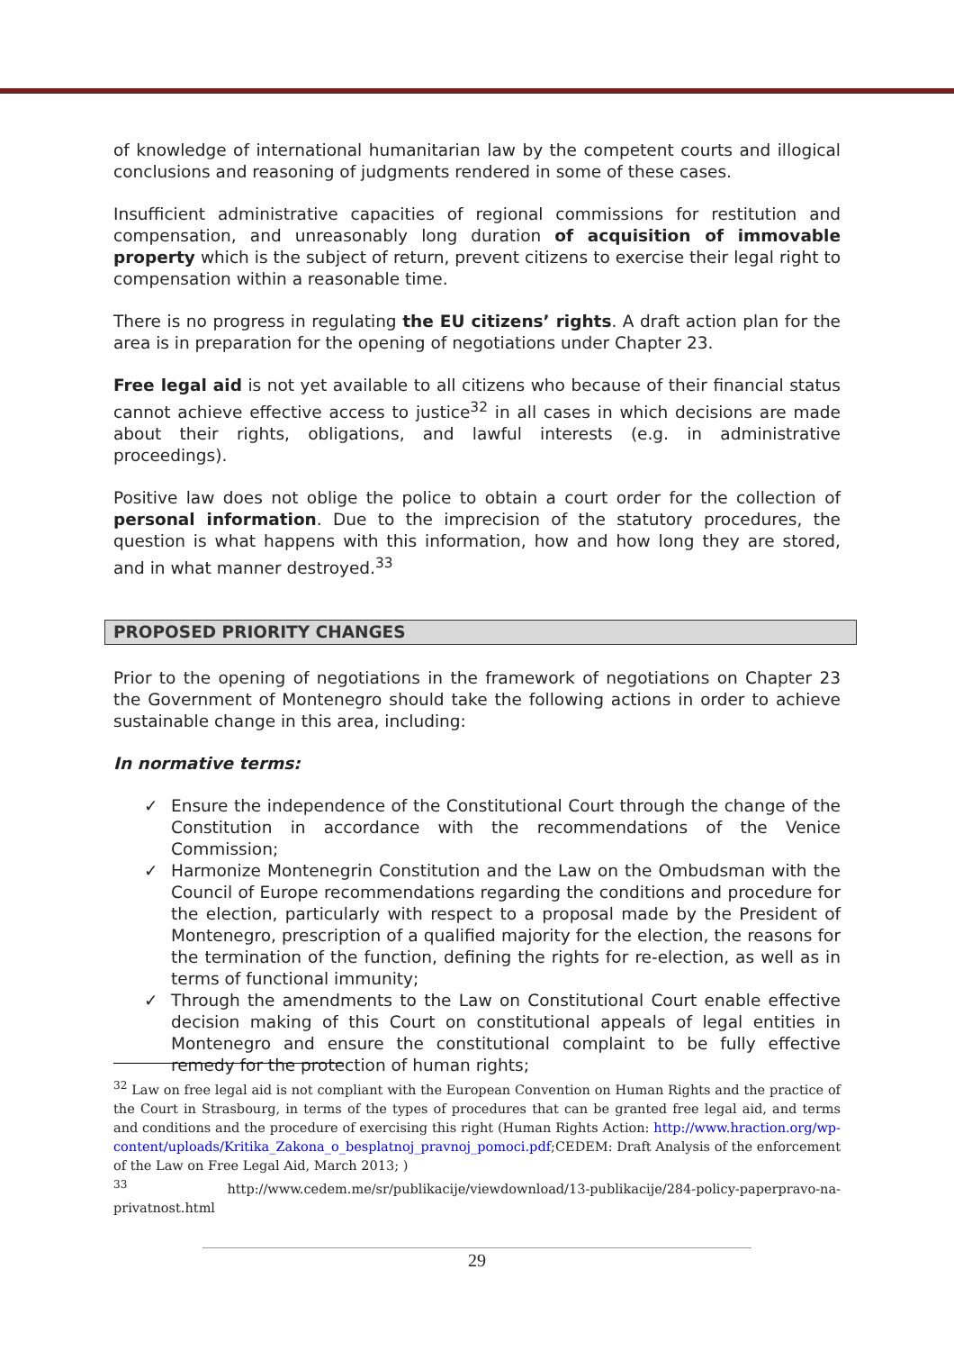of knowledge of international humanitarian law by the competent courts and illogical conclusions and reasoning of judgments rendered in some of these cases.
Insufficient administrative capacities of regional commissions for restitution and compensation, and unreasonably long duration of acquisition of immovable property which is the subject of return, prevent citizens to exercise their legal right to compensation within a reasonable time.
There is no progress in regulating the EU citizens’ rights. A draft action plan for the area is in preparation for the opening of negotiations under Chapter 23.
Free legal aid is not yet available to all citizens who because of their financial status cannot achieve effective access to justice<sup>32</sup> in all cases in which decisions are made about their rights, obligations, and lawful interests (e.g. in administrative proceedings).
Positive law does not oblige the police to obtain a court order for the collection of personal information. Due to the imprecision of the statutory procedures, the question is what happens with this information, how and how long they are stored, and in what manner destroyed.<sup>33</sup>
PROPOSED PRIORITY CHANGES
Prior to the opening of negotiations in the framework of negotiations on Chapter 23 the Government of Montenegro should take the following actions in order to achieve sustainable change in this area, including:
In normative terms:
✓ Ensure the independence of the Constitutional Court through the change of the Constitution in accordance with the recommendations of the Venice Commission;
✓ Harmonize Montenegrin Constitution and the Law on the Ombudsman with the Council of Europe recommendations regarding the conditions and procedure for the election, particularly with respect to a proposal made by the President of Montenegro, prescription of a qualified majority for the election, the reasons for the termination of the function, defining the rights for re-election, as well as in terms of functional immunity;
✓ Through the amendments to the Law on Constitutional Court enable effective decision making of this Court on constitutional appeals of legal entities in Montenegro and ensure the constitutional complaint to be fully effective remedy for the protection of human rights;
<sup>32</sup> Law on free legal aid is not compliant with the European Convention on Human Rights and the practice of the Court in Strasbourg, in terms of the types of procedures that can be granted free legal aid, and terms and conditions and the procedure of exercising this right (Human Rights Action: http://www.hraction.org/wp-content/uploads/Kritika_Zakona_o_besplatnoj_pravnoj_pomoci.pdf;CEDEM: Draft Analysis of the enforcement of the Law on Free Legal Aid, March 2013; )
<sup>33</sup> http://www.cedem.me/sr/publikacije/viewdownload/13-publikacije/284-policy-paperpravo-na-privatnost.html
29